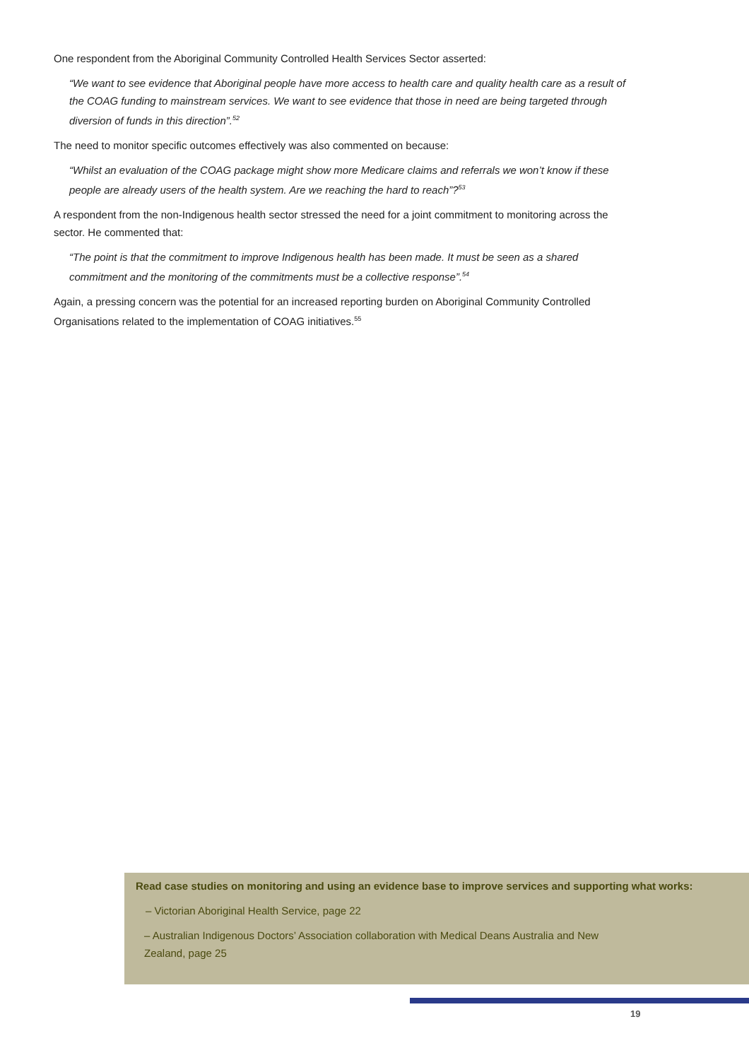One respondent from the Aboriginal Community Controlled Health Services Sector asserted:
“We want to see evidence that Aboriginal people have more access to health care and quality health care as a result of the COAG funding to mainstream services. We want to see evidence that those in need are being targeted through diversion of funds in this direction”.<sup>52</sup>
The need to monitor specific outcomes effectively was also commented on because:
“Whilst an evaluation of the COAG package might show more Medicare claims and referrals we won’t know if these people are already users of the health system. Are we reaching the hard to reach”?<sup>53</sup>
A respondent from the non-Indigenous health sector stressed the need for a joint commitment to monitoring across the sector. He commented that:
“The point is that the commitment to improve Indigenous health has been made. It must be seen as a shared commitment and the monitoring of the commitments must be a collective response”.<sup>54</sup>
Again, a pressing concern was the potential for an increased reporting burden on Aboriginal Community Controlled Organisations related to the implementation of COAG initiatives.<sup>55</sup>
Read case studies on monitoring and using an evidence base to improve services and supporting what works:
– Victorian Aboriginal Health Service, page 22
– Australian Indigenous Doctors’ Association collaboration with Medical Deans Australia and New Zealand, page 25
19